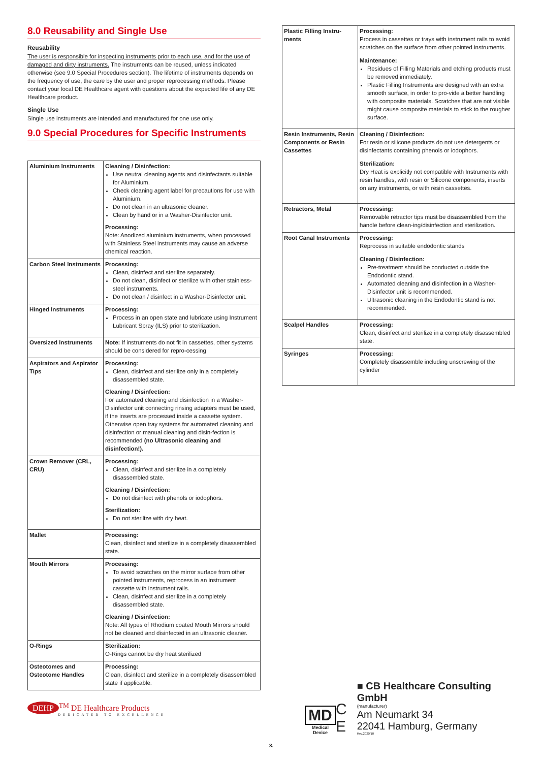8.0 Reusability and Single Use
Reusability
The user is responsible for inspecting instruments prior to each use, and for the use of damaged and dirty instruments. The instruments can be reused, unless indicated otherwise (see 9.0 Special Procedures section). The lifetime of instruments depends on the frequency of use, the care by the user and proper reprocessing methods. Please contact your local DE Healthcare agent with questions about the expected life of any DE Healthcare product.
Single Use
Single use instruments are intended and manufactured for one use only.
9.0 Special Procedures for Specific Instruments
| Aluminium Instruments | Cleaning / Disinfection: Use neutral cleaning agents and disinfectants suitable for Aluminium. Check cleaning agent label for precautions for use with Aluminium. Do not clean in an ultrasonic cleaner. Clean by hand or in a Washer-Disinfector unit. Processing: Note: Anodized aluminium instruments, when processed with Stainless Steel instruments may cause an adverse chemical reaction. |
| Carbon Steel Instruments | Processing: Clean, disinfect and sterilize separately. Do not clean, disinfect or sterilize with other stainless-steel instruments. Do not clean / disinfect in a Washer-Disinfector unit. |
| Hinged Instruments | Processing: Process in an open state and lubricate using Instrument Lubricant Spray (ILS) prior to sterilization. |
| Oversized Instruments | Note: If instruments do not fit in cassettes, other systems should be considered for repro-cessing |
| Aspirators and Aspirator Tips | Processing: Clean, disinfect and sterilize only in a completely disassembled state. Cleaning / Disinfection: For automated cleaning and disinfection in a Washer-Disinfector unit connecting rinsing adapters must be used, if the inserts are processed inside a cassette system. Otherwise open tray systems for automated cleaning and disinfection or manual cleaning and disin-fection is recommended (no Ultrasonic cleaning and disinfection!). |
| Crown Remover (CRL, CRU) | Processing: Clean, disinfect and sterilize in a completely disassembled state. Cleaning / Disinfection: Do not disinfect with phenols or iodophors. Sterilization: Do not sterilize with dry heat. |
| Mallet | Processing: Clean, disinfect and sterilize in a completely disassembled state. |
| Mouth Mirrors | Processing: To avoid scratches on the mirror surface from other pointed instruments, reprocess in an instrument cassette with instrument rails. Clean, disinfect and sterilize in a completely disassembled state. Cleaning / Disinfection: Note: All types of Rhodium coated Mouth Mirrors should not be cleaned and disinfected in an ultrasonic cleaner. |
| O-Rings | Sterilization: O-Rings cannot be dry heat sterilized |
| Osteotomes and Osteotome Handles | Processing: Clean, disinfect and sterilize in a completely disassembled state if applicable. |
DEHP<sup>TM</sup> DE Healthcare Products
DEDICATED TO EXCELLENCE
| Plastic Filling Instru-ments | Processing: Process in cassettes or trays with instrument rails to avoid scratches on the surface from other pointed instruments. Maintenance: Residues of Filling Materials and etching products must be removed immediately. Plastic Filling Instruments are designed with an extra smooth surface, in order to pro-vide a better handling with composite materials. Scratches that are not visible might cause composite materials to stick to the rougher surface. |
| Resin Instruments, Resin Components or Resin Cassettes | Cleaning / Disinfection: For resin or silicone products do not use detergents or disinfectants containing phenols or iodophors. Sterilization: Dry Heat is explicitly not compatible with Instruments with resin handles, with resin or Silicone components, inserts on any instruments, or with resin cassettes. |
| Retractors, Metal | Processing: Removable retractor tips must be disassembled from the handle before clean-ing/disinfection and sterilization. |
| Root Canal Instruments | Processing: Reprocess in suitable endodontic stands Cleaning / Disinfection: Pre-treatment should be conducted outside the Endodontic stand. Automated cleaning and disinfection in a Washer-Disinfector unit is recommended. Ultrasonic cleaning in the Endodontic stand is not recommended. |
| Scalpel Handles | Processing: Clean, disinfect and sterilize in a completely disassembled state. |
| Syringes | Processing: Completely disassemble including unscrewing of the cylinder |
MD
Medical Device
C E
■ CB Healthcare Consulting GmbH
(manufacturer)
Am Neumarkt 34
22041 Hamburg, Germany
Rev.2020/10
3.